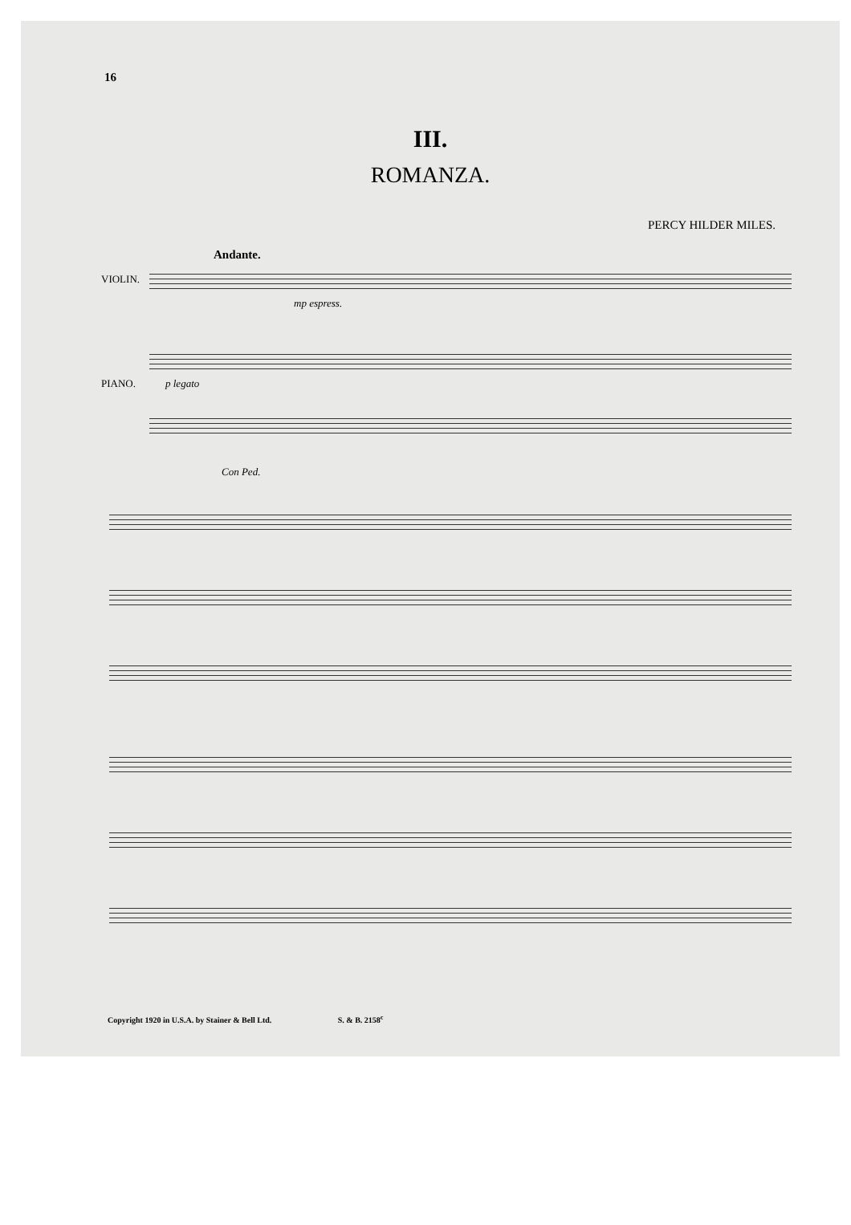16
III.
ROMANZA.
PERCY HILDER MILES.
Andante.
VIOLIN.
mp espress.
PIANO. p legato
Con Ped.
Copyright 1920 in U.S.A. by Stainer & Bell Ltd. S. & B. 2158<sup>c</sup>